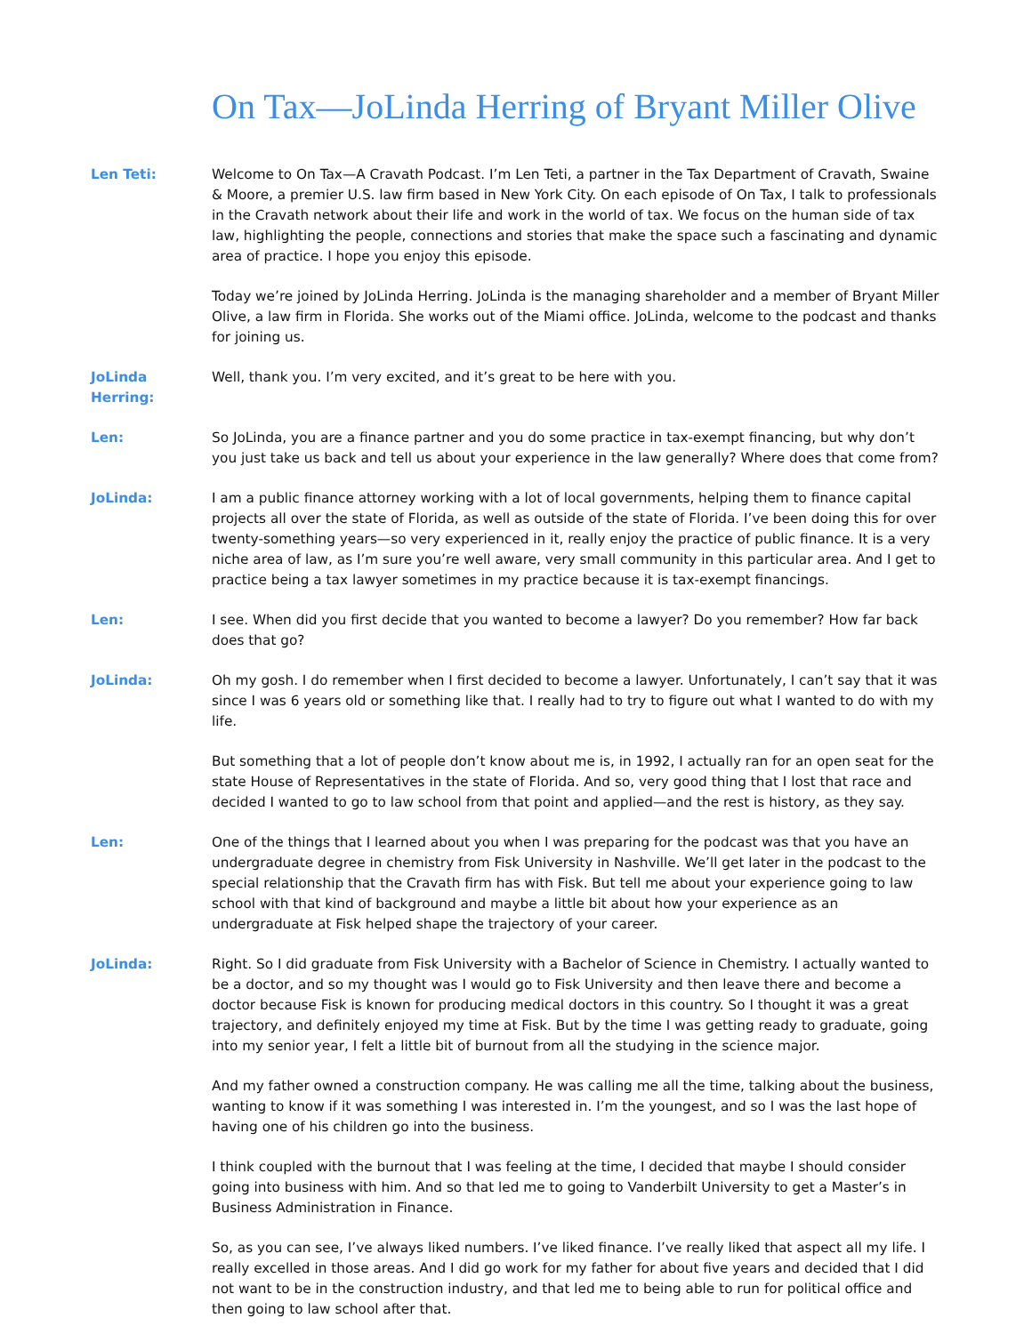On Tax—JoLinda Herring of Bryant Miller Olive
Len Teti: Welcome to On Tax—A Cravath Podcast. I’m Len Teti, a partner in the Tax Department of Cravath, Swaine & Moore, a premier U.S. law firm based in New York City. On each episode of On Tax, I talk to professionals in the Cravath network about their life and work in the world of tax. We focus on the human side of tax law, highlighting the people, connections and stories that make the space such a fascinating and dynamic area of practice. I hope you enjoy this episode.
Today we’re joined by JoLinda Herring. JoLinda is the managing shareholder and a member of Bryant Miller Olive, a law firm in Florida. She works out of the Miami office. JoLinda, welcome to the podcast and thanks for joining us.
JoLinda Herring:
Well, thank you. I’m very excited, and it’s great to be here with you.
Len: So JoLinda, you are a finance partner and you do some practice in tax-exempt financing, but why don’t you just take us back and tell us about your experience in the law generally? Where does that come from?
JoLinda: I am a public finance attorney working with a lot of local governments, helping them to finance capital projects all over the state of Florida, as well as outside of the state of Florida. I’ve been doing this for over twenty-something years—so very experienced in it, really enjoy the practice of public finance. It is a very niche area of law, as I’m sure you’re well aware, very small community in this particular area. And I get to practice being a tax lawyer sometimes in my practice because it is tax-exempt financings.
Len: I see. When did you first decide that you wanted to become a lawyer? Do you remember? How far back does that go?
JoLinda: Oh my gosh. I do remember when I first decided to become a lawyer. Unfortunately, I can’t say that it was since I was 6 years old or something like that. I really had to try to figure out what I wanted to do with my life.
But something that a lot of people don’t know about me is, in 1992, I actually ran for an open seat for the state House of Representatives in the state of Florida. And so, very good thing that I lost that race and decided I wanted to go to law school from that point and applied—and the rest is history, as they say.
Len: One of the things that I learned about you when I was preparing for the podcast was that you have an undergraduate degree in chemistry from Fisk University in Nashville. We’ll get later in the podcast to the special relationship that the Cravath firm has with Fisk. But tell me about your experience going to law school with that kind of background and maybe a little bit about how your experience as an undergraduate at Fisk helped shape the trajectory of your career.
JoLinda: Right. So I did graduate from Fisk University with a Bachelor of Science in Chemistry. I actually wanted to be a doctor, and so my thought was I would go to Fisk University and then leave there and become a doctor because Fisk is known for producing medical doctors in this country. So I thought it was a great trajectory, and definitely enjoyed my time at Fisk. But by the time I was getting ready to graduate, going into my senior year, I felt a little bit of burnout from all the studying in the science major.
And my father owned a construction company. He was calling me all the time, talking about the business, wanting to know if it was something I was interested in. I’m the youngest, and so I was the last hope of having one of his children go into the business.
I think coupled with the burnout that I was feeling at the time, I decided that maybe I should consider going into business with him. And so that led me to going to Vanderbilt University to get a Master’s in Business Administration in Finance.
So, as you can see, I’ve always liked numbers. I’ve liked finance. I’ve really liked that aspect all my life. I really excelled in those areas. And I did go work for my father for about five years and decided that I did not want to be in the construction industry, and that led me to being able to run for political office and then going to law school after that.